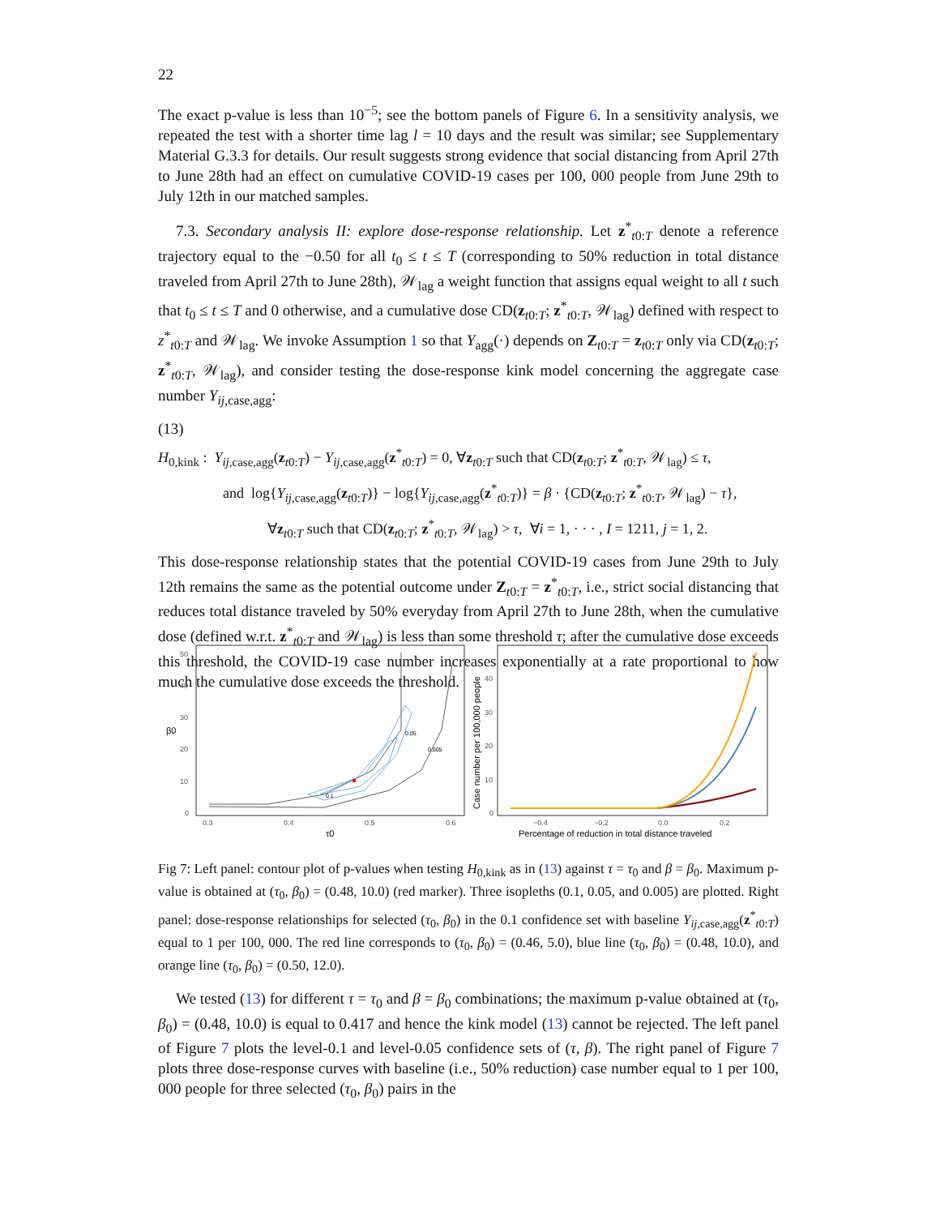22
The exact p-value is less than 10<sup>−5</sup>; see the bottom panels of Figure 6. In a sensitivity analysis, we repeated the test with a shorter time lag l = 10 days and the result was similar; see Supplementary Material G.3.3 for details. Our result suggests strong evidence that social distancing from April 27th to June 28th had an effect on cumulative COVID-19 cases per 100, 000 people from June 29th to July 12th in our matched samples.
7.3. Secondary analysis II: explore dose-response relationship. Let z<sup>*</sup><sub>t0:T</sub> denote a reference trajectory equal to the −0.50 for all t<sub>0</sub> ≤ t ≤ T (corresponding to 50% reduction in total distance traveled from April 27th to June 28th), 𝒲<sub>lag</sub> a weight function that assigns equal weight to all t such that t<sub>0</sub> ≤ t ≤ T and 0 otherwise, and a cumulative dose CD(z<sub>t0:T</sub>; z<sup>*</sup><sub>t0:T</sub>, 𝒲<sub>lag</sub>) defined with respect to z<sup>*</sup><sub>t0:T</sub> and 𝒲<sub>lag</sub>. We invoke Assumption 1 so that Y<sub>agg</sub>(·) depends on Z<sub>t0:T</sub> = z<sub>t0:T</sub> only via CD(z<sub>t0:T</sub>; z<sup>*</sup><sub>t0:T</sub>, 𝒲<sub>lag</sub>), and consider testing the dose-response kink model concerning the aggregate case number Y<sub>ij,case,agg</sub>:
(13)
H<sub>0,kink</sub> : Y<sub>ij,case,agg</sub>(z<sub>t0:T</sub>) − Y<sub>ij,case,agg</sub>(z<sup>*</sup><sub>t0:T</sub>) = 0, ∀z<sub>t0:T</sub> such that CD(z<sub>t0:T</sub>; z<sup>*</sup><sub>t0:T</sub>, 𝒲<sub>lag</sub>) ≤ τ,
and log{Y<sub>ij,case,agg</sub>(z<sub>t0:T</sub>)} − log{Y<sub>ij,case,agg</sub>(z<sup>*</sup><sub>t0:T</sub>)} = β · {CD(z<sub>t0:T</sub>; z<sup>*</sup><sub>t0:T</sub>, 𝒲<sub>lag</sub>) − τ},
∀z<sub>t0:T</sub> such that CD(z<sub>t0:T</sub>; z<sup>*</sup><sub>t0:T</sub>, 𝒲<sub>lag</sub>) > τ, ∀i = 1, · · · , I = 1211, j = 1, 2.
This dose-response relationship states that the potential COVID-19 cases from June 29th to July 12th remains the same as the potential outcome under Z<sub>t0:T</sub> = z<sup>*</sup><sub>t0:T</sub>, i.e., strict social distancing that reduces total distance traveled by 50% everyday from April 27th to June 28th, when the cumulative dose (defined w.r.t. z<sup>*</sup><sub>t0:T</sub> and 𝒲<sub>lag</sub>) is less than some threshold τ; after the cumulative dose exceeds this threshold, the COVID-19 case number increases exponentially at a rate proportional to how much the cumulative dose exceeds the threshold.
50
40
30
20
10
0
0.3
0.4
0.5
0.6
τ0
β0
0.05
0.005
0.1
40
30
20
10
0
−0.4
−0.2
0.0
0.2
Percentage of reduction in total distance traveled
Case number per 100,000 people
Fig 7: Left panel: contour plot of p-values when testing H<sub>0,kink</sub> as in (13) against τ = τ<sub>0</sub> and β = β<sub>0</sub>. Maximum p-value is obtained at (τ<sub>0</sub>, β<sub>0</sub>) = (0.48, 10.0) (red marker). Three isopleths (0.1, 0.05, and 0.005) are plotted. Right panel: dose-response relationships for selected (τ<sub>0</sub>, β<sub>0</sub>) in the 0.1 confidence set with baseline Y<sub>ij,case,agg</sub>(z<sup>*</sup><sub>t0:T</sub>) equal to 1 per 100, 000. The red line corresponds to (τ<sub>0</sub>, β<sub>0</sub>) = (0.46, 5.0), blue line (τ<sub>0</sub>, β<sub>0</sub>) = (0.48, 10.0), and orange line (τ<sub>0</sub>, β<sub>0</sub>) = (0.50, 12.0).
We tested (13) for different τ = τ<sub>0</sub> and β = β<sub>0</sub> combinations; the maximum p-value obtained at (τ<sub>0</sub>, β<sub>0</sub>) = (0.48, 10.0) is equal to 0.417 and hence the kink model (13) cannot be rejected. The left panel of Figure 7 plots the level-0.1 and level-0.05 confidence sets of (τ, β). The right panel of Figure 7 plots three dose-response curves with baseline (i.e., 50% reduction) case number equal to 1 per 100, 000 people for three selected (τ<sub>0</sub>, β<sub>0</sub>) pairs in the